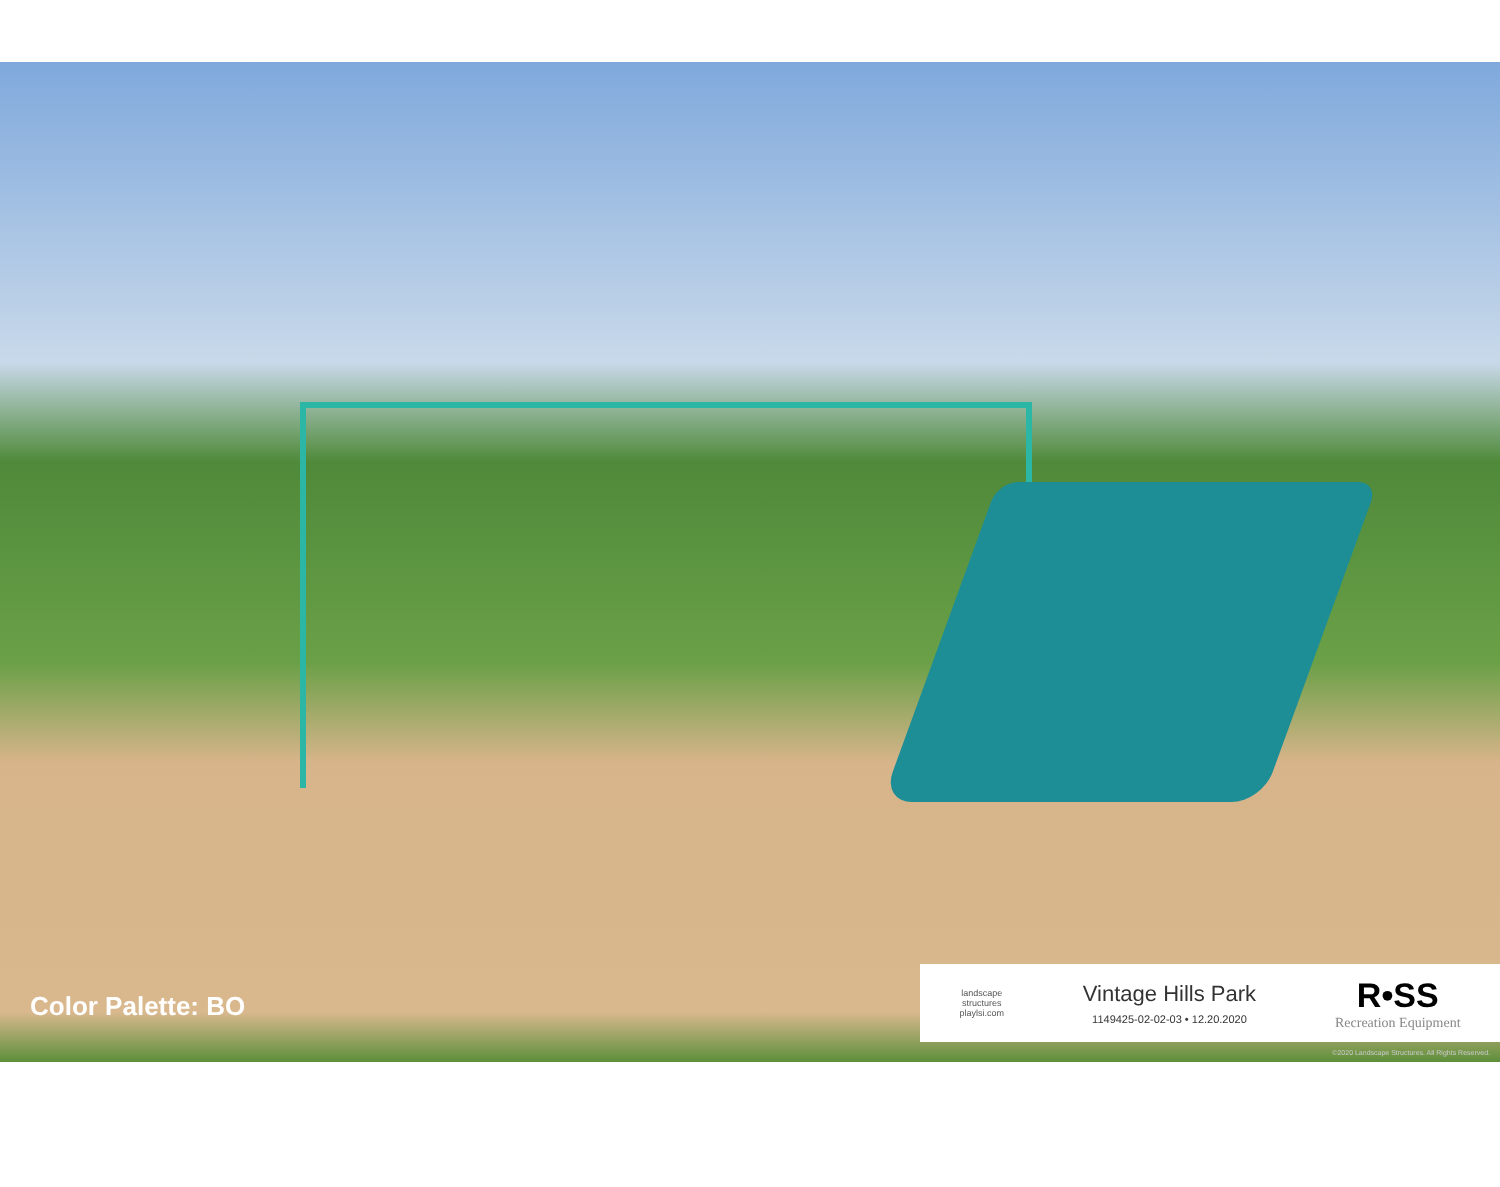Color Palette: BO
landscape
structures
playlsi.com
Vintage Hills Park
1149425-02-02-03 • 12.20.2020
R•SS
Recreation Equipment
©2020 Landscape Structures. All Rights Reserved.